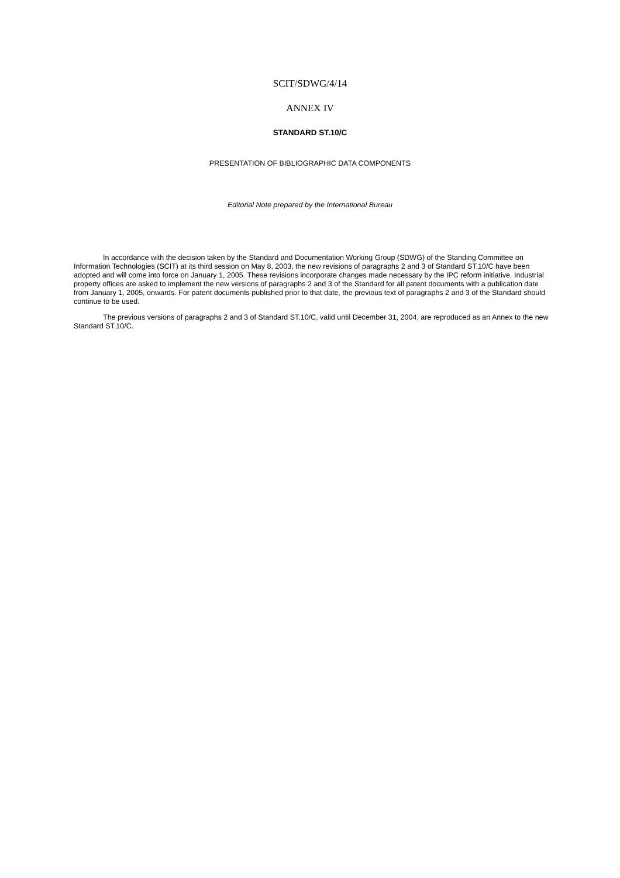SCIT/SDWG/4/14
ANNEX IV
STANDARD ST.10/C
PRESENTATION OF BIBLIOGRAPHIC DATA COMPONENTS
Editorial Note prepared by the International Bureau
In accordance with the decision taken by the Standard and Documentation Working Group (SDWG) of the Standing Committee on Information Technologies (SCIT) at its third session on May 8, 2003, the new revisions of paragraphs 2 and 3 of Standard ST.10/C have been adopted and will come into force on January 1, 2005. These revisions incorporate changes made necessary by the IPC reform initiative. Industrial property offices are asked to implement the new versions of paragraphs 2 and 3 of the Standard for all patent documents with a publication date from January 1, 2005, onwards. For patent documents published prior to that date, the previous text of paragraphs 2 and 3 of the Standard should continue to be used.
The previous versions of paragraphs 2 and 3 of Standard ST.10/C, valid until December 31, 2004, are reproduced as an Annex to the new Standard ST.10/C.